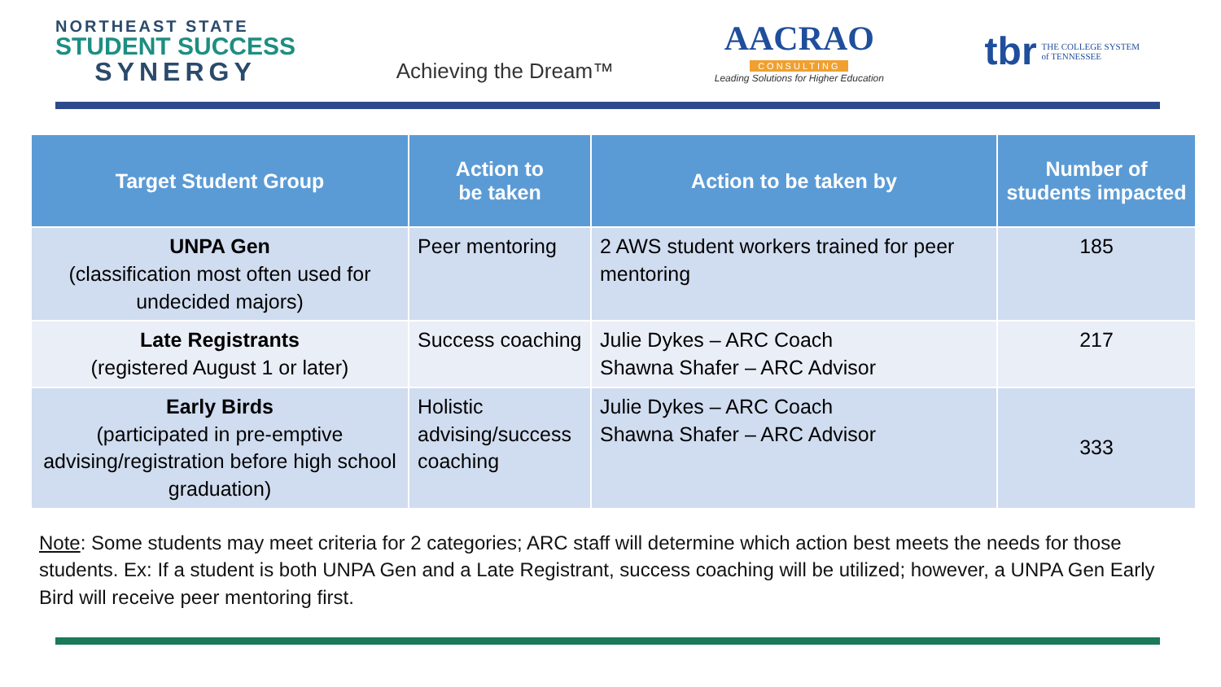NORTHEAST STATE
STUDENT SUCCESS
SYNERGY
Achieving the Dream™
AACRAO
CONSULTING
Leading Solutions for Higher Education
tbr THE COLLEGE SYSTEM
of TENNESSEE
| Target Student Group | Action to be taken | Action to be taken by | Number of students impacted |
| --- | --- | --- | --- |
| UNPA Gen (classification most often used for undecided majors) | Peer mentoring | 2 AWS student workers trained for peer mentoring | 185 |
| Late Registrants (registered August 1 or later) | Success coaching | Julie Dykes – ARC Coach Shawna Shafer – ARC Advisor | 217 |
| Early Birds (participated in pre-emptive advising/registration before high school graduation) | Holistic advising/success coaching | Julie Dykes – ARC Coach Shawna Shafer – ARC Advisor | 333 |
Note: Some students may meet criteria for 2 categories; ARC staff will determine which action best meets the needs for those students. Ex: If a student is both UNPA Gen and a Late Registrant, success coaching will be utilized; however, a UNPA Gen Early Bird will receive peer mentoring first.